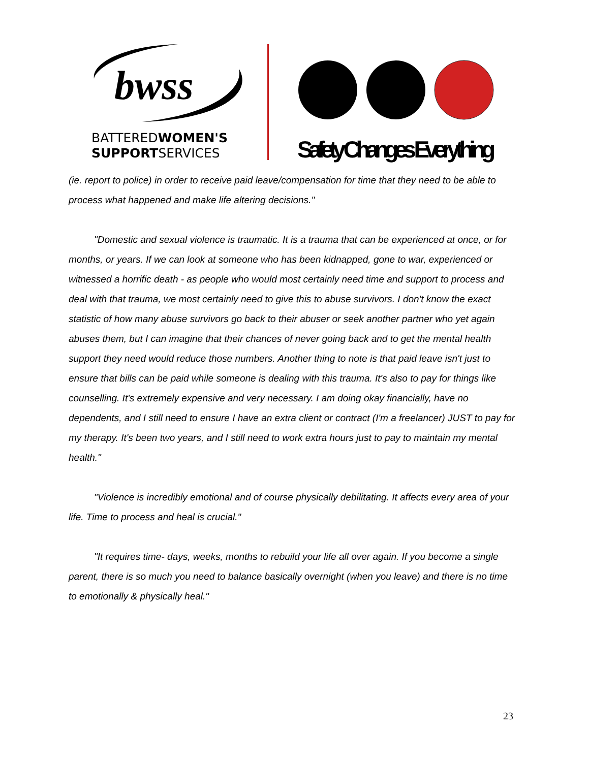bwss
BATTEREDWOMEN'S
SUPPORTSERVICES
Safety Changes Everything
(ie. report to police) in order to receive paid leave/compensation for time that they need to be able to process what happened and make life altering decisions."
"Domestic and sexual violence is traumatic. It is a trauma that can be experienced at once, or for months, or years. If we can look at someone who has been kidnapped, gone to war, experienced or witnessed a horrific death - as people who would most certainly need time and support to process and deal with that trauma, we most certainly need to give this to abuse survivors. I don't know the exact statistic of how many abuse survivors go back to their abuser or seek another partner who yet again abuses them, but I can imagine that their chances of never going back and to get the mental health support they need would reduce those numbers. Another thing to note is that paid leave isn't just to ensure that bills can be paid while someone is dealing with this trauma. It's also to pay for things like counselling. It's extremely expensive and very necessary. I am doing okay financially, have no dependents, and I still need to ensure I have an extra client or contract (I'm a freelancer) JUST to pay for my therapy. It's been two years, and I still need to work extra hours just to pay to maintain my mental health."
"Violence is incredibly emotional and of course physically debilitating. It affects every area of your life. Time to process and heal is crucial."
"It requires time- days, weeks, months to rebuild your life all over again. If you become a single parent, there is so much you need to balance basically overnight (when you leave) and there is no time to emotionally & physically heal."
23